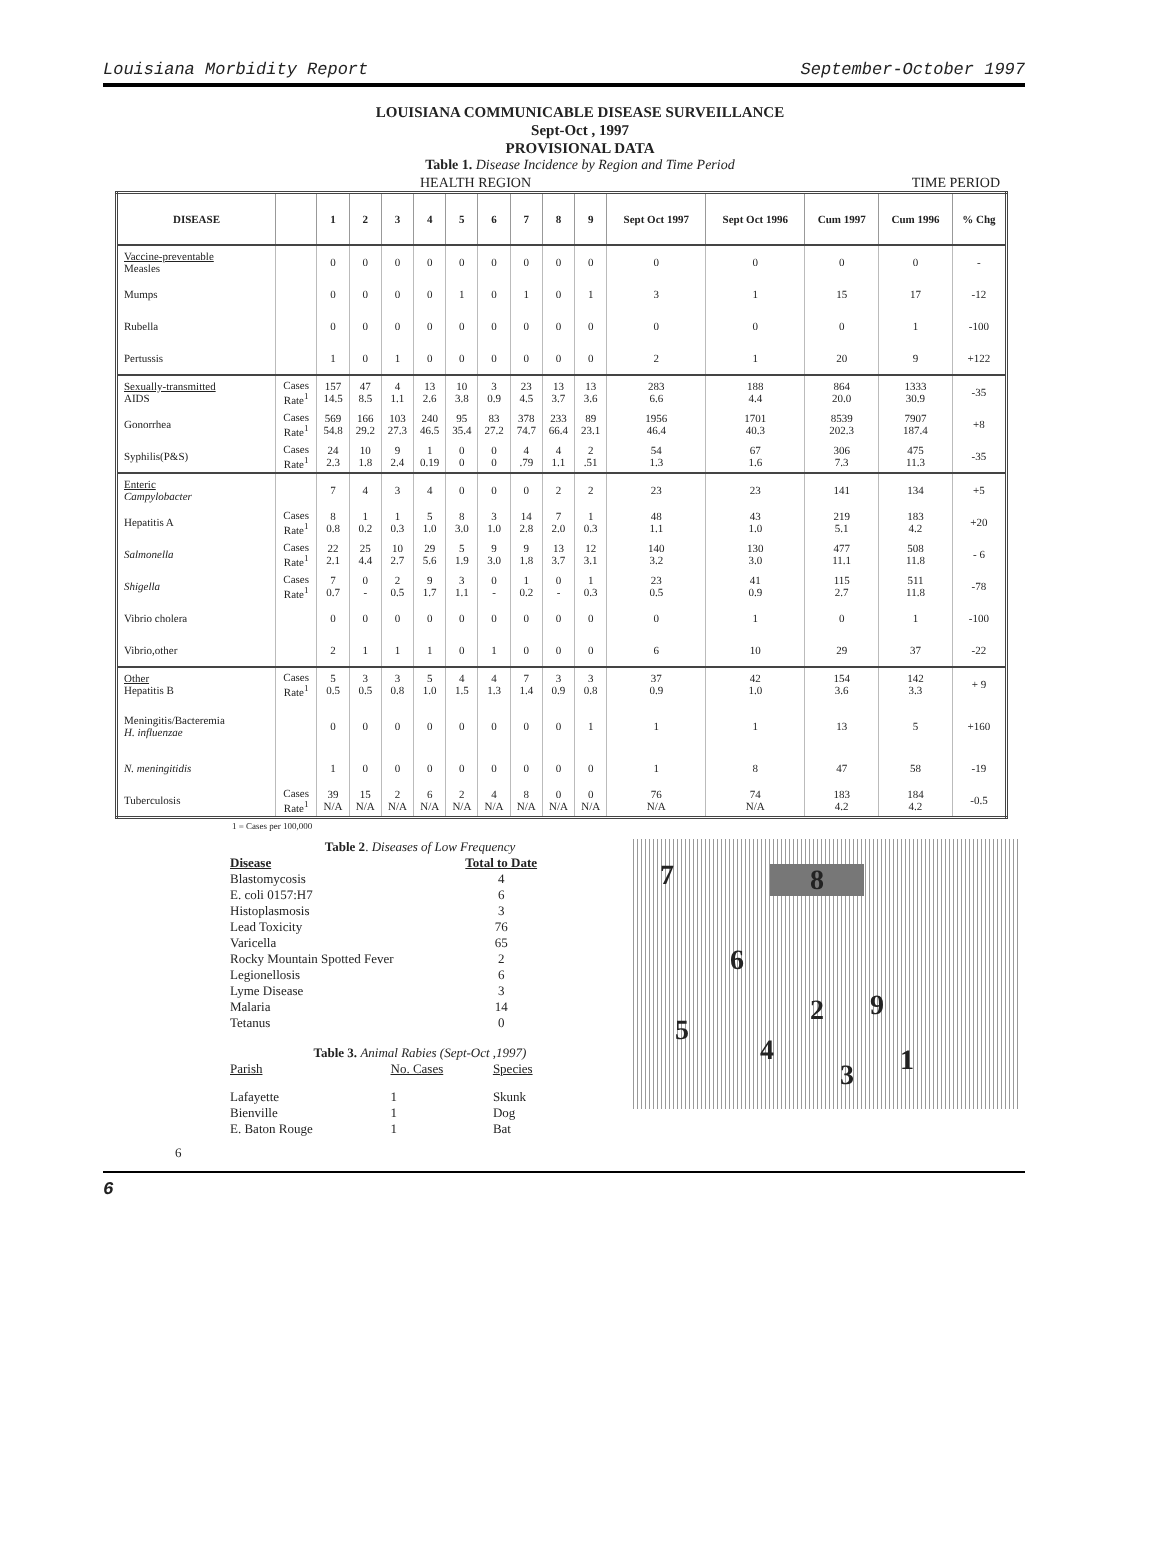Louisiana Morbidity Report September-October 1997
LOUISIANA COMMUNICABLE DISEASE SURVEILLANCE
Sept-Oct , 1997
PROVISIONAL DATA
Table 1. Disease Incidence by Region and Time Period
HEALTH REGION TIME PERIOD
| DISEASE | | 1 | 2 | 3 | 4 | 5 | 6 | 7 | 8 | 9 | Sept Oct 1997 | Sept Oct 1996 | Cum 1997 | Cum 1996 | % Chg |
| --- | --- | --- | --- | --- | --- | --- | --- | --- | --- | --- | --- | --- | --- | --- | --- |
| Vaccine-preventable Measles | | 0 | 0 | 0 | 0 | 0 | 0 | 0 | 0 | 0 | 0 | 0 | 0 | 0 | - |
| Mumps | | 0 | 0 | 0 | 0 | 1 | 0 | 1 | 0 | 1 | 3 | 1 | 15 | 17 | -12 |
| Rubella | | 0 | 0 | 0 | 0 | 0 | 0 | 0 | 0 | 0 | 0 | 0 | 0 | 1 | -100 |
| Pertussis | | 1 | 0 | 1 | 0 | 0 | 0 | 0 | 0 | 0 | 2 | 1 | 20 | 9 | +122 |
| Sexually-transmitted AIDS | Cases Rate<sup>1</sup> | 157 14.5 | 47 8.5 | 4 1.1 | 13 2.6 | 10 3.8 | 3 0.9 | 23 4.5 | 13 3.7 | 13 3.6 | 283 6.6 | 188 4.4 | 864 20.0 | 1333 30.9 | -35 |
| Gonorrhea | Cases Rate<sup>1</sup> | 569 54.8 | 166 29.2 | 103 27.3 | 240 46.5 | 95 35.4 | 83 27.2 | 378 74.7 | 233 66.4 | 89 23.1 | 1956 46.4 | 1701 40.3 | 8539 202.3 | 7907 187.4 | +8 |
| Syphilis(P&S) | Cases Rate<sup>1</sup> | 24 2.3 | 10 1.8 | 9 2.4 | 1 0.19 | 0 0 | 0 0 | 4 .79 | 4 1.1 | 2 .51 | 54 1.3 | 67 1.6 | 306 7.3 | 475 11.3 | -35 |
| Enteric Campylobacter | | 7 | 4 | 3 | 4 | 0 | 0 | 0 | 2 | 2 | 23 | 23 | 141 | 134 | +5 |
| Hepatitis A | Cases Rate<sup>1</sup> | 8 0.8 | 1 0.2 | 1 0.3 | 5 1.0 | 8 3.0 | 3 1.0 | 14 2.8 | 7 2.0 | 1 0.3 | 48 1.1 | 43 1.0 | 219 5.1 | 183 4.2 | +20 |
| Salmonella | Cases Rate<sup>1</sup> | 22 2.1 | 25 4.4 | 10 2.7 | 29 5.6 | 5 1.9 | 9 3.0 | 9 1.8 | 13 3.7 | 12 3.1 | 140 3.2 | 130 3.0 | 477 11.1 | 508 11.8 | - 6 |
| Shigella | Cases Rate<sup>1</sup> | 7 0.7 | 0 - | 2 0.5 | 9 1.7 | 3 1.1 | 0 - | 1 0.2 | 0 - | 1 0.3 | 23 0.5 | 41 0.9 | 115 2.7 | 511 11.8 | -78 |
| Vibrio cholera | | 0 | 0 | 0 | 0 | 0 | 0 | 0 | 0 | 0 | 0 | 1 | 0 | 1 | -100 |
| Vibrio,other | | 2 | 1 | 1 | 1 | 0 | 1 | 0 | 0 | 0 | 6 | 10 | 29 | 37 | -22 |
| Other Hepatitis B | Cases Rate<sup>1</sup> | 5 0.5 | 3 0.5 | 3 0.8 | 5 1.0 | 4 1.5 | 4 1.3 | 7 1.4 | 3 0.9 | 3 0.8 | 37 0.9 | 42 1.0 | 154 3.6 | 142 3.3 | + 9 |
| Meningitis/Bacteremia H. influenzae | | 0 | 0 | 0 | 0 | 0 | 0 | 0 | 0 | 1 | 1 | 1 | 13 | 5 | +160 |
| N. meningitidis | | 1 | 0 | 0 | 0 | 0 | 0 | 0 | 0 | 0 | 1 | 8 | 47 | 58 | -19 |
| Tuberculosis | Cases Rate<sup>1</sup> | 39 N/A | 15 N/A | 2 N/A | 6 N/A | 2 N/A | 4 N/A | 8 N/A | 0 N/A | 0 N/A | 76 N/A | 74 N/A | 183 4.2 | 184 4.2 | -0.5 |
1 = Cases per 100,000
Table 2. Diseases of Low Frequency
| Disease | Total to Date |
| Blastomycosis | 4 |
| E. coli 0157:H7 | 6 |
| Histoplasmosis | 3 |
| Lead Toxicity | 76 |
| Varicella | 65 |
| Rocky Mountain Spotted Fever | 2 |
| Legionellosis | 6 |
| Lyme Disease | 3 |
| Malaria | 14 |
| Tetanus | 0 |
Table 3. Animal Rabies (Sept-Oct ,1997)
| Parish | No. Cases | Species |
| Lafayette | 1 | Skunk |
| Bienville | 1 | Dog |
| E. Baton Rouge | 1 | Bat |
7 8
6
5
4
2 9
3 1
6
6